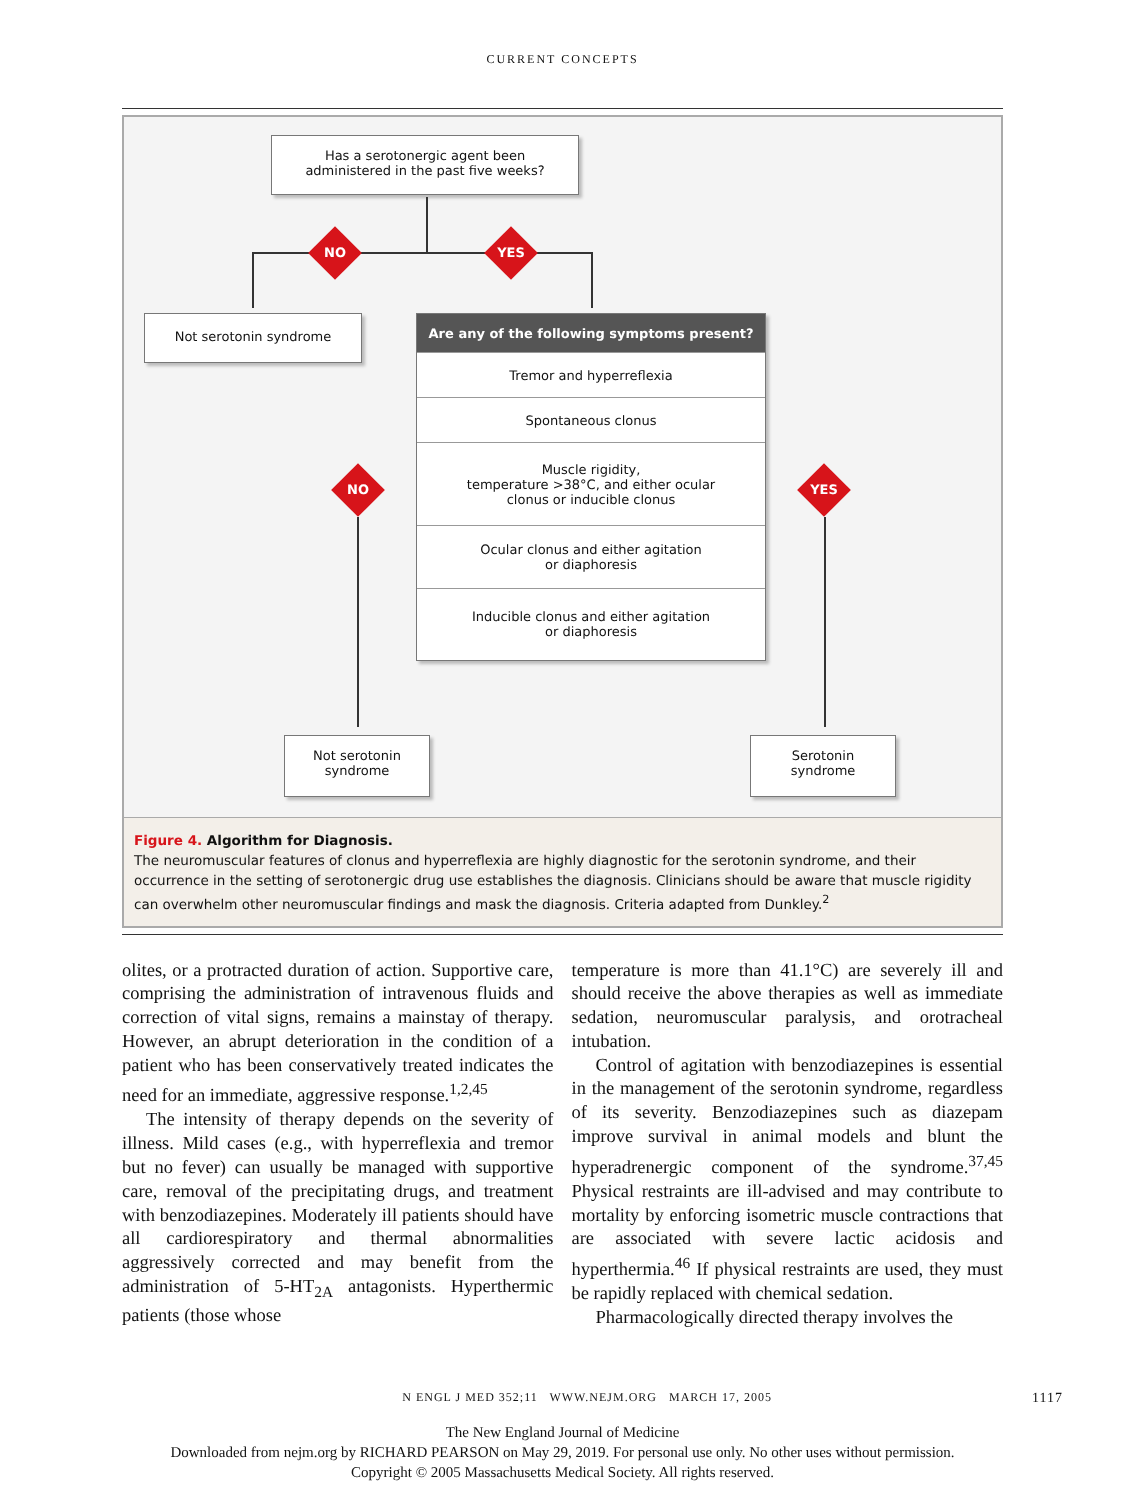CURRENT CONCEPTS
Has a serotonergic agent been
administered in the past five weeks?
NO YES
Not serotonin syndrome
Are any of the following symptoms present?
Tremor and hyperreflexia
Spontaneous clonus
Muscle rigidity,
temperature >38°C, and either ocular
clonus or inducible clonus
Ocular clonus and either agitation
or diaphoresis
Inducible clonus and either agitation
or diaphoresis
NO YES
Not serotonin
syndrome
Serotonin
syndrome
Figure 4. Algorithm for Diagnosis.
The neuromuscular features of clonus and hyperreflexia are highly diagnostic for the serotonin syndrome, and their occurrence in the setting of serotonergic drug use establishes the diagnosis. Clinicians should be aware that muscle rigidity can overwhelm other neuromuscular findings and mask the diagnosis. Criteria adapted from Dunkley.<sup>2</sup>
olites, or a protracted duration of action. Supportive care, comprising the administration of intravenous fluids and correction of vital signs, remains a mainstay of therapy. However, an abrupt deterioration in the condition of a patient who has been conservatively treated indicates the need for an immediate, aggressive response.<sup>1,2,45</sup>
The intensity of therapy depends on the severity of illness. Mild cases (e.g., with hyperreflexia and tremor but no fever) can usually be managed with supportive care, removal of the precipitating drugs, and treatment with benzodiazepines. Moderately ill patients should have all cardiorespiratory and thermal abnormalities aggressively corrected and may benefit from the administration of 5-HT<sub>2A</sub> antagonists. Hyperthermic patients (those whose
temperature is more than 41.1°C) are severely ill and should receive the above therapies as well as immediate sedation, neuromuscular paralysis, and orotracheal intubation.
Control of agitation with benzodiazepines is essential in the management of the serotonin syndrome, regardless of its severity. Benzodiazepines such as diazepam improve survival in animal models and blunt the hyperadrenergic component of the syndrome.<sup>37,45</sup> Physical restraints are ill-advised and may contribute to mortality by enforcing isometric muscle contractions that are associated with severe lactic acidosis and hyperthermia.<sup>46</sup> If physical restraints are used, they must be rapidly replaced with chemical sedation.
Pharmacologically directed therapy involves the
N ENGL J MED 352;11 WWW.NEJM.ORG MARCH 17, 2005 1117
The New England Journal of Medicine
Downloaded from nejm.org by RICHARD PEARSON on May 29, 2019. For personal use only. No other uses without permission.
Copyright © 2005 Massachusetts Medical Society. All rights reserved.